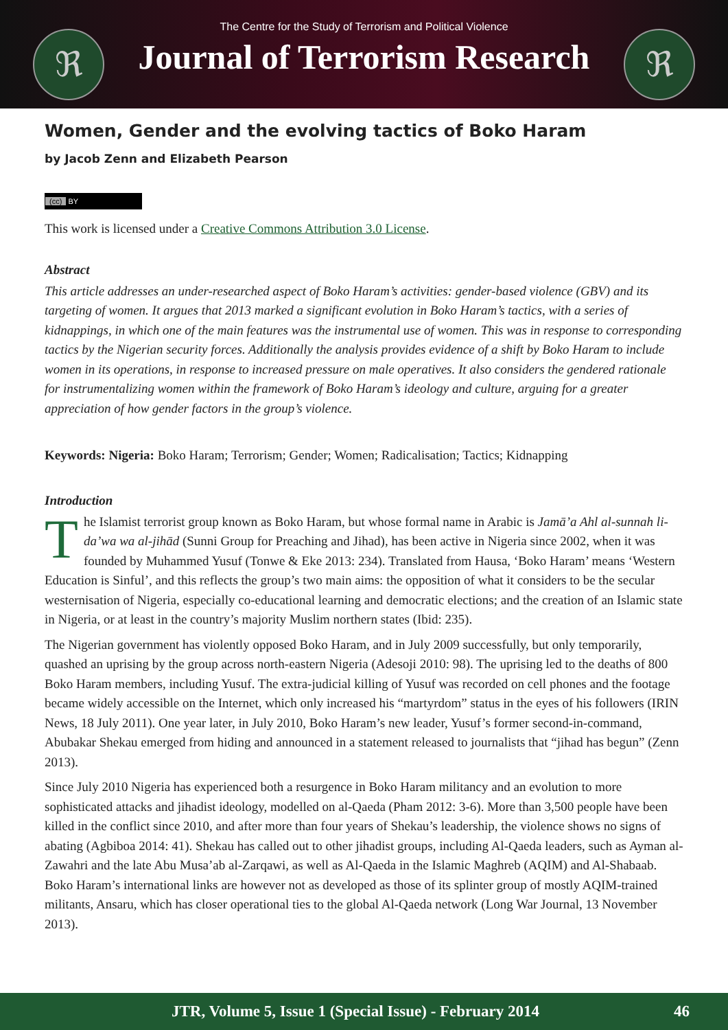ℜ ℜ
The Centre for the Study of Terrorism and Political Violence
Journal of Terrorism Research
Women, Gender and the evolving tactics of Boko Haram
by Jacob Zenn and Elizabeth Pearson
(cc) BY
This work is licensed under a Creative Commons Attribution 3.0 License.
Abstract
This article addresses an under-researched aspect of Boko Haram’s activities: gender-based violence (GBV) and its targeting of women. It argues that 2013 marked a significant evolution in Boko Haram’s tactics, with a series of kidnappings, in which one of the main features was the instrumental use of women. This was in response to corresponding tactics by the Nigerian security forces. Additionally the analysis provides evidence of a shift by Boko Haram to include women in its operations, in response to increased pressure on male operatives. It also considers the gendered rationale for instrumentalizing women within the framework of Boko Haram’s ideology and culture, arguing for a greater appreciation of how gender factors in the group’s violence.
Keywords: Nigeria: Boko Haram; Terrorism; Gender; Women; Radicalisation; Tactics; Kidnapping
Introduction
The Islamist terrorist group known as Boko Haram, but whose formal name in Arabic is Jamā’a Ahl al-sunnah li-da’wa wa al-jihād (Sunni Group for Preaching and Jihad), has been active in Nigeria since 2002, when it was founded by Muhammed Yusuf (Tonwe & Eke 2013: 234). Translated from Hausa, ‘Boko Haram’ means ‘Western Education is Sinful’, and this reflects the group’s two main aims: the opposition of what it considers to be the secular westernisation of Nigeria, especially co-educational learning and democratic elections; and the creation of an Islamic state in Nigeria, or at least in the country’s majority Muslim northern states (Ibid: 235).
The Nigerian government has violently opposed Boko Haram, and in July 2009 successfully, but only temporarily, quashed an uprising by the group across north-eastern Nigeria (Adesoji 2010: 98). The uprising led to the deaths of 800 Boko Haram members, including Yusuf. The extra-judicial killing of Yusuf was recorded on cell phones and the footage became widely accessible on the Internet, which only increased his “martyrdom” status in the eyes of his followers (IRIN News, 18 July 2011). One year later, in July 2010, Boko Haram’s new leader, Yusuf’s former second-in-command, Abubakar Shekau emerged from hiding and announced in a statement released to journalists that “jihad has begun” (Zenn 2013).
Since July 2010 Nigeria has experienced both a resurgence in Boko Haram militancy and an evolution to more sophisticated attacks and jihadist ideology, modelled on al-Qaeda (Pham 2012: 3-6). More than 3,500 people have been killed in the conflict since 2010, and after more than four years of Shekau’s leadership, the violence shows no signs of abating (Agbiboa 2014: 41). Shekau has called out to other jihadist groups, including Al-Qaeda leaders, such as Ayman al-Zawahri and the late Abu Musa’ab al-Zarqawi, as well as Al-Qaeda in the Islamic Maghreb (AQIM) and Al-Shabaab. Boko Haram’s international links are however not as developed as those of its splinter group of mostly AQIM-trained militants, Ansaru, which has closer operational ties to the global Al-Qaeda network (Long War Journal, 13 November 2013).
JTR, Volume 5, Issue 1 (Special Issue) - February 2014 46